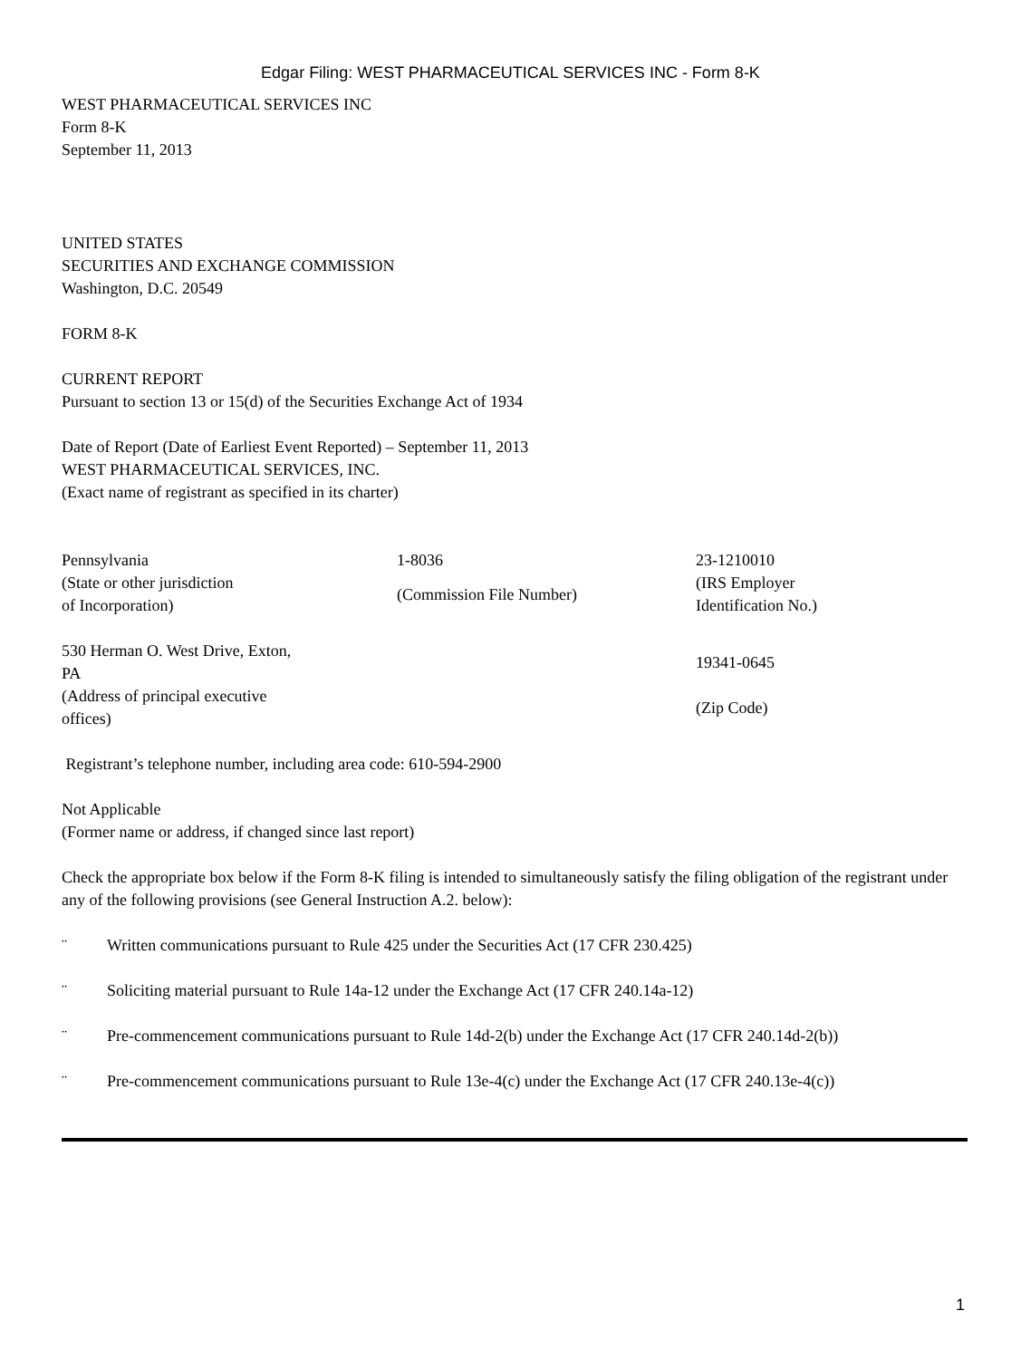Edgar Filing: WEST PHARMACEUTICAL SERVICES INC - Form 8-K
WEST PHARMACEUTICAL SERVICES INC
Form 8-K
September 11, 2013
UNITED STATES
SECURITIES AND EXCHANGE COMMISSION
Washington, D.C. 20549
FORM 8-K
CURRENT REPORT
Pursuant to section 13 or 15(d) of the Securities Exchange Act of 1934
Date of Report (Date of Earliest Event Reported) – September 11, 2013
WEST PHARMACEUTICAL SERVICES, INC.
(Exact name of registrant as specified in its charter)
| Pennsylvania | 1-8036 | 23-1210010 |
| (State or other jurisdiction of Incorporation) | (Commission File Number) | (IRS Employer Identification No.) |
| 530 Herman O. West Drive, Exton, PA | | 19341-0645 |
| (Address of principal executive offices) | | (Zip Code) |
Registrant’s telephone number, including area code: 610-594-2900
Not Applicable
(Former name or address, if changed since last report)
Check the appropriate box below if the Form 8-K filing is intended to simultaneously satisfy the filing obligation of the registrant under any of the following provisions (see General Instruction A.2. below):
¨ Written communications pursuant to Rule 425 under the Securities Act (17 CFR 230.425)
¨ Soliciting material pursuant to Rule 14a-12 under the Exchange Act (17 CFR 240.14a-12)
¨ Pre-commencement communications pursuant to Rule 14d-2(b) under the Exchange Act (17 CFR 240.14d-2(b))
¨ Pre-commencement communications pursuant to Rule 13e-4(c) under the Exchange Act (17 CFR 240.13e-4(c))
1